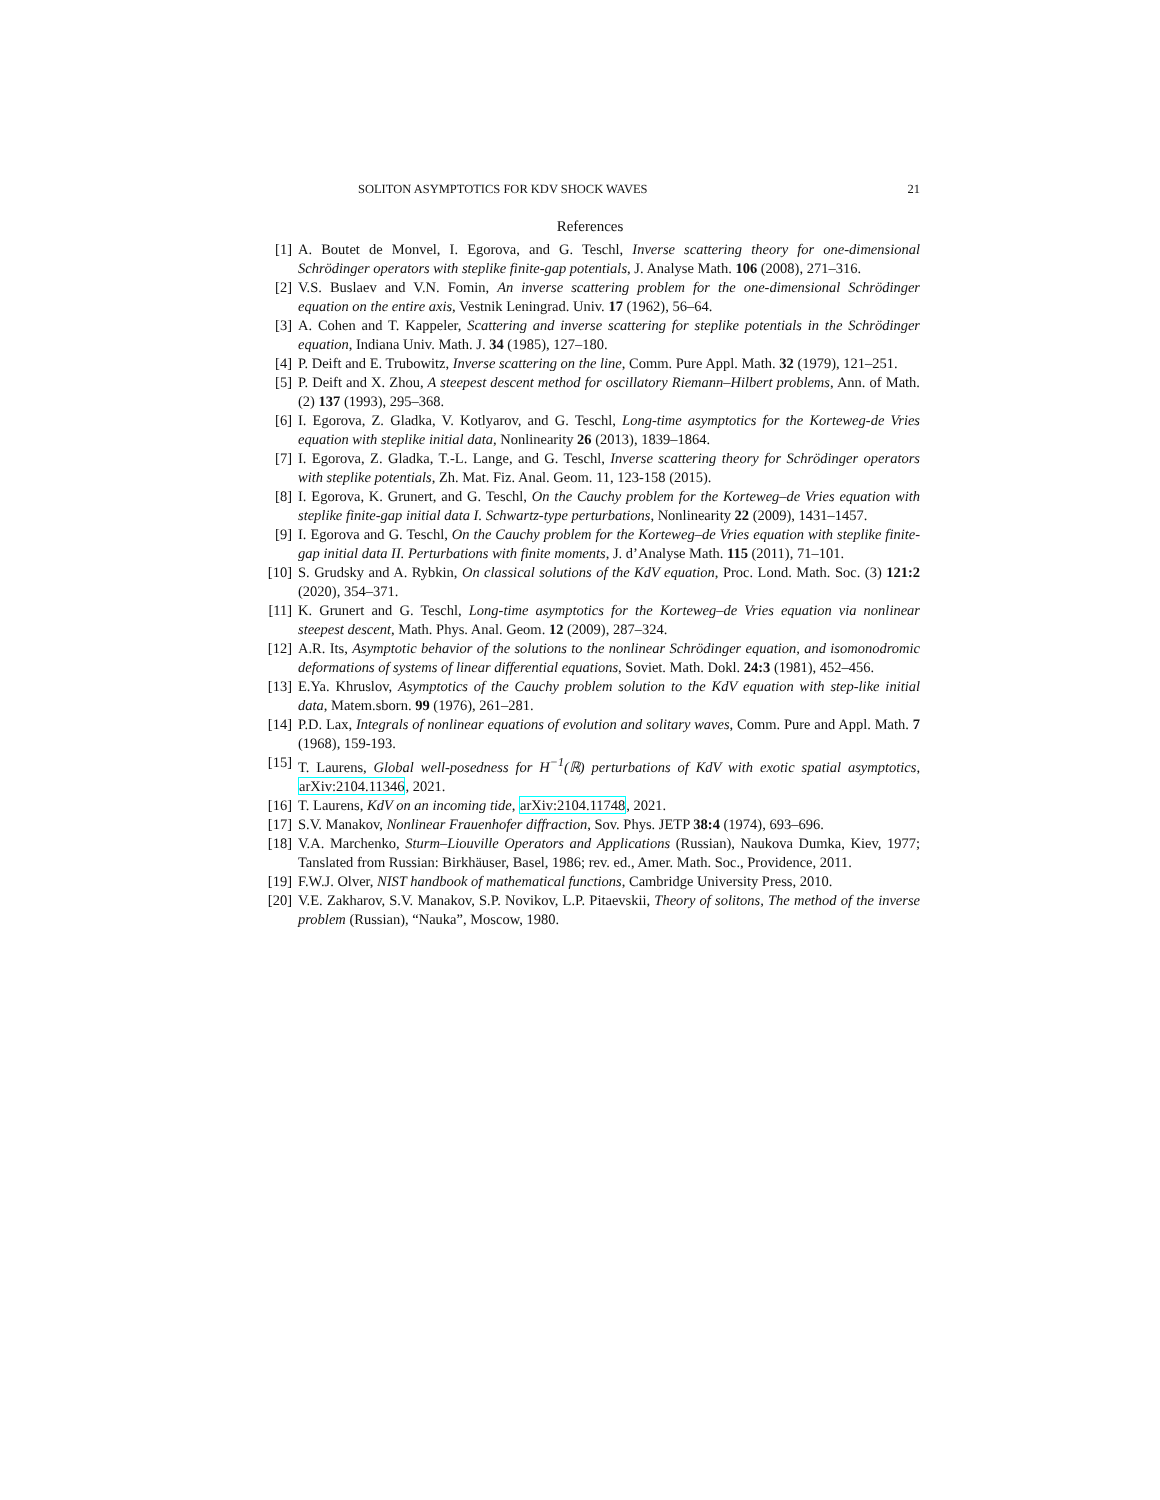SOLITON ASYMPTOTICS FOR KDV SHOCK WAVES 21
References
[1] A. Boutet de Monvel, I. Egorova, and G. Teschl, Inverse scattering theory for one-dimensional Schrödinger operators with steplike finite-gap potentials, J. Analyse Math. 106 (2008), 271–316.
[2] V.S. Buslaev and V.N. Fomin, An inverse scattering problem for the one-dimensional Schrödinger equation on the entire axis, Vestnik Leningrad. Univ. 17 (1962), 56–64.
[3] A. Cohen and T. Kappeler, Scattering and inverse scattering for steplike potentials in the Schrödinger equation, Indiana Univ. Math. J. 34 (1985), 127–180.
[4] P. Deift and E. Trubowitz, Inverse scattering on the line, Comm. Pure Appl. Math. 32 (1979), 121–251.
[5] P. Deift and X. Zhou, A steepest descent method for oscillatory Riemann–Hilbert problems, Ann. of Math. (2) 137 (1993), 295–368.
[6] I. Egorova, Z. Gladka, V. Kotlyarov, and G. Teschl, Long-time asymptotics for the Korteweg-de Vries equation with steplike initial data, Nonlinearity 26 (2013), 1839–1864.
[7] I. Egorova, Z. Gladka, T.-L. Lange, and G. Teschl, Inverse scattering theory for Schrödinger operators with steplike potentials, Zh. Mat. Fiz. Anal. Geom. 11, 123-158 (2015).
[8] I. Egorova, K. Grunert, and G. Teschl, On the Cauchy problem for the Korteweg–de Vries equation with steplike finite-gap initial data I. Schwartz-type perturbations, Nonlinearity 22 (2009), 1431–1457.
[9] I. Egorova and G. Teschl, On the Cauchy problem for the Korteweg–de Vries equation with steplike finite-gap initial data II. Perturbations with finite moments, J. d’Analyse Math. 115 (2011), 71–101.
[10] S. Grudsky and A. Rybkin, On classical solutions of the KdV equation, Proc. Lond. Math. Soc. (3) 121:2 (2020), 354–371.
[11] K. Grunert and G. Teschl, Long-time asymptotics for the Korteweg–de Vries equation via nonlinear steepest descent, Math. Phys. Anal. Geom. 12 (2009), 287–324.
[12] A.R. Its, Asymptotic behavior of the solutions to the nonlinear Schrödinger equation, and isomonodromic deformations of systems of linear differential equations, Soviet. Math. Dokl. 24:3 (1981), 452–456.
[13] E.Ya. Khruslov, Asymptotics of the Cauchy problem solution to the KdV equation with step-like initial data, Matem.sborn. 99 (1976), 261–281.
[14] P.D. Lax, Integrals of nonlinear equations of evolution and solitary waves, Comm. Pure and Appl. Math. 7 (1968), 159-193.
[15] T. Laurens, Global well-posedness for H<sup>−1</sup>(ℝ) perturbations of KdV with exotic spatial asymptotics, arXiv:2104.11346, 2021.
[16] T. Laurens, KdV on an incoming tide, arXiv:2104.11748, 2021.
[17] S.V. Manakov, Nonlinear Frauenhofer diffraction, Sov. Phys. JETP 38:4 (1974), 693–696.
[18] V.A. Marchenko, Sturm–Liouville Operators and Applications (Russian), Naukova Dumka, Kiev, 1977; Tanslated from Russian: Birkhäuser, Basel, 1986; rev. ed., Amer. Math. Soc., Providence, 2011.
[19] F.W.J. Olver, NIST handbook of mathematical functions, Cambridge University Press, 2010.
[20] V.E. Zakharov, S.V. Manakov, S.P. Novikov, L.P. Pitaevskii, Theory of solitons, The method of the inverse problem (Russian), “Nauka”, Moscow, 1980.